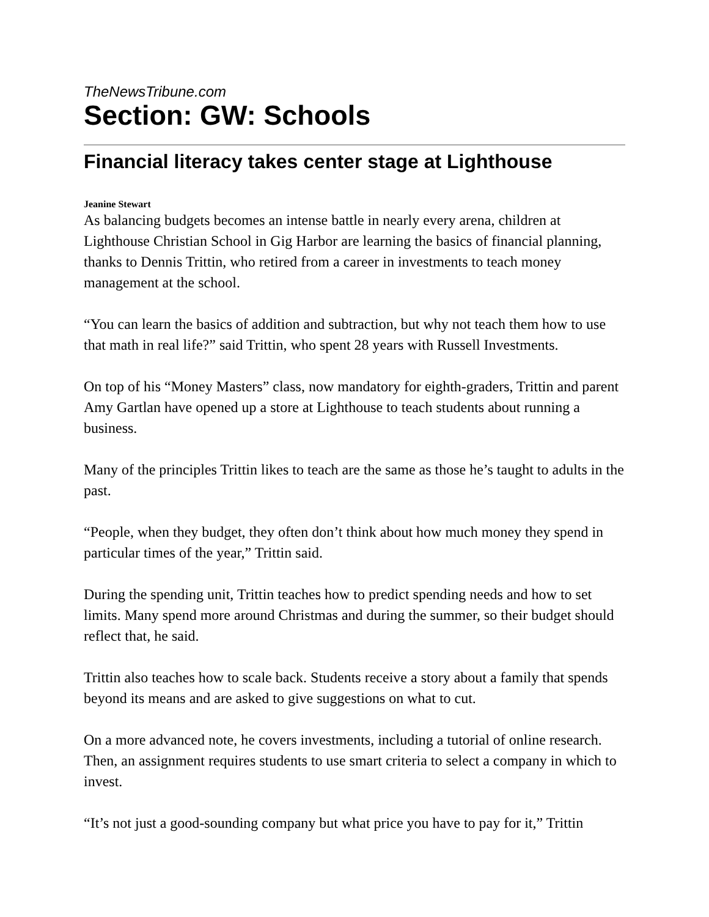TheNewsTribune.com
Section: GW: Schools
Financial literacy takes center stage at Lighthouse
Jeanine Stewart
As balancing budgets becomes an intense battle in nearly every arena, children at Lighthouse Christian School in Gig Harbor are learning the basics of financial planning, thanks to Dennis Trittin, who retired from a career in investments to teach money management at the school.
“You can learn the basics of addition and subtraction, but why not teach them how to use that math in real life?” said Trittin, who spent 28 years with Russell Investments.
On top of his “Money Masters” class, now mandatory for eighth-graders, Trittin and parent Amy Gartlan have opened up a store at Lighthouse to teach students about running a business.
Many of the principles Trittin likes to teach are the same as those he’s taught to adults in the past.
“People, when they budget, they often don’t think about how much money they spend in particular times of the year,” Trittin said.
During the spending unit, Trittin teaches how to predict spending needs and how to set limits. Many spend more around Christmas and during the summer, so their budget should reflect that, he said.
Trittin also teaches how to scale back. Students receive a story about a family that spends beyond its means and are asked to give suggestions on what to cut.
On a more advanced note, he covers investments, including a tutorial of online research. Then, an assignment requires students to use smart criteria to select a company in which to invest.
“It’s not just a good-sounding company but what price you have to pay for it,” Trittin